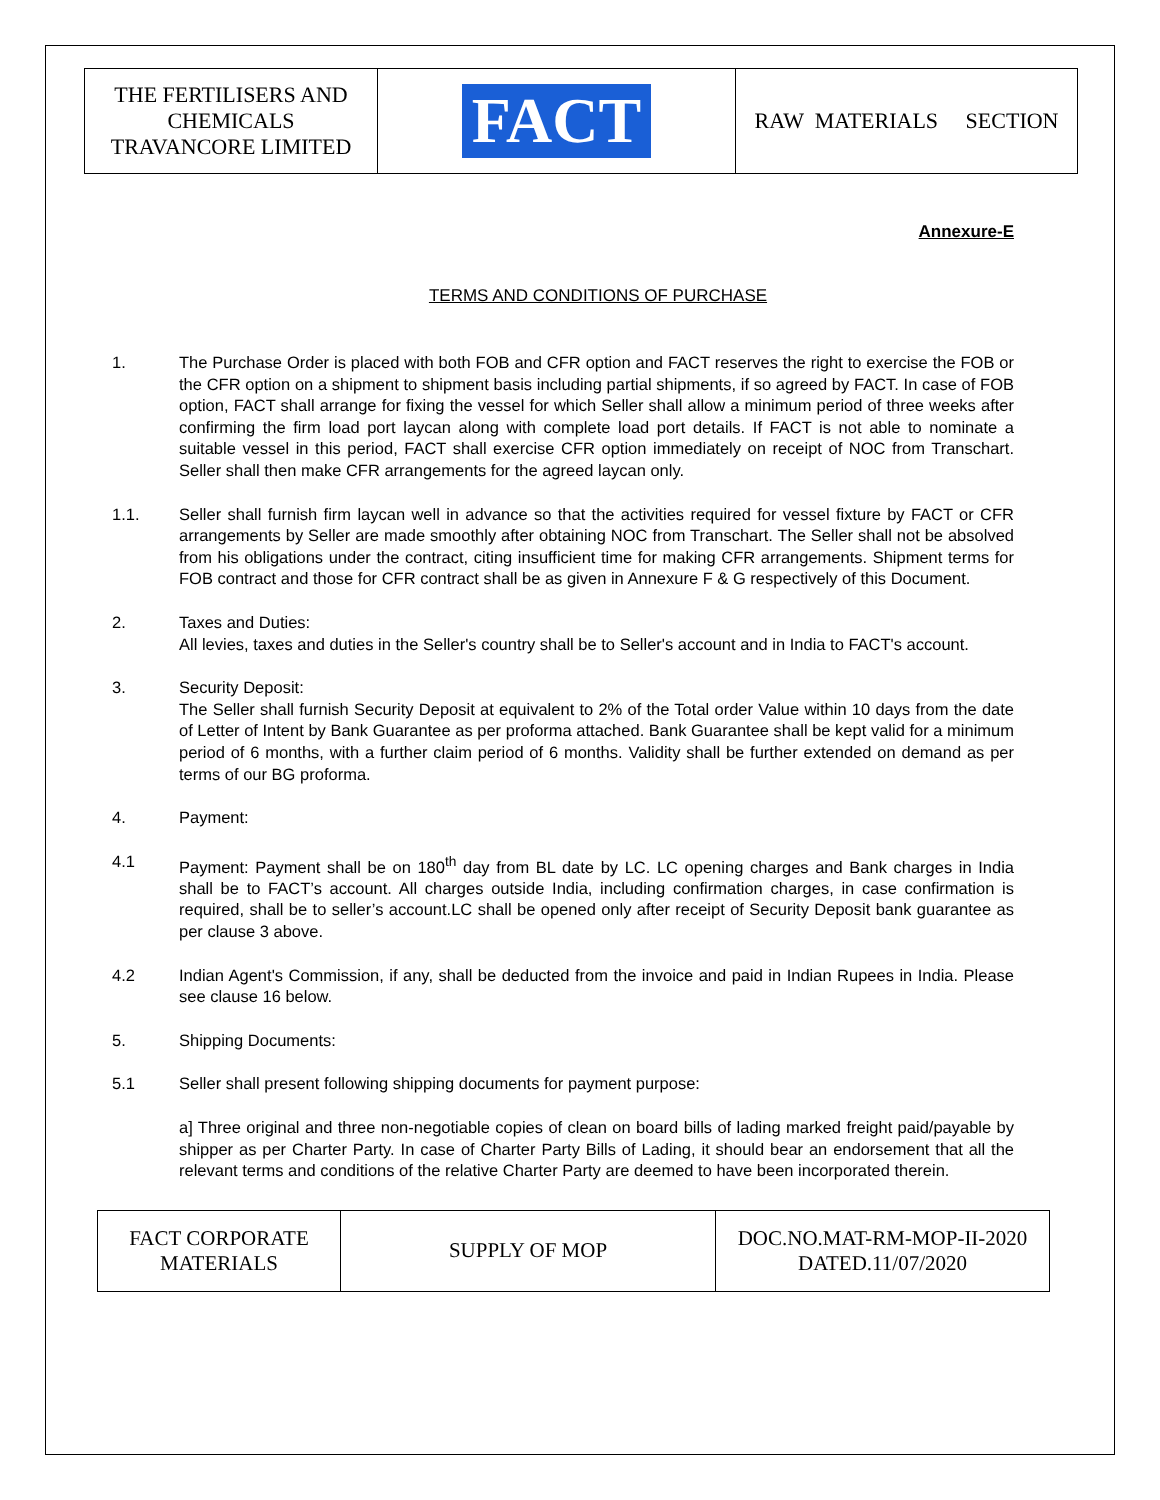| THE FERTILISERS AND CHEMICALS TRAVANCORE LIMITED | FACT | RAW MATERIALS SECTION |
Annexure-E
TERMS AND CONDITIONS OF PURCHASE
1. The Purchase Order is placed with both FOB and CFR option and FACT reserves the right to exercise the FOB or the CFR option on a shipment to shipment basis including partial shipments, if so agreed by FACT. In case of FOB option, FACT shall arrange for fixing the vessel for which Seller shall allow a minimum period of three weeks after confirming the firm load port laycan along with complete load port details. If FACT is not able to nominate a suitable vessel in this period, FACT shall exercise CFR option immediately on receipt of NOC from Transchart. Seller shall then make CFR arrangements for the agreed laycan only.
1.1. Seller shall furnish firm laycan well in advance so that the activities required for vessel fixture by FACT or CFR arrangements by Seller are made smoothly after obtaining NOC from Transchart. The Seller shall not be absolved from his obligations under the contract, citing insufficient time for making CFR arrangements. Shipment terms for FOB contract and those for CFR contract shall be as given in Annexure F & G respectively of this Document.
2. Taxes and Duties:
All levies, taxes and duties in the Seller's country shall be to Seller's account and in India to FACT's account.
3. Security Deposit:
The Seller shall furnish Security Deposit at equivalent to 2% of the Total order Value within 10 days from the date of Letter of Intent by Bank Guarantee as per proforma attached. Bank Guarantee shall be kept valid for a minimum period of 6 months, with a further claim period of 6 months. Validity shall be further extended on demand as per terms of our BG proforma.
4. Payment:
4.1 Payment: Payment shall be on 180<sup>th</sup> day from BL date by LC. LC opening charges and Bank charges in India shall be to FACT’s account. All charges outside India, including confirmation charges, in case confirmation is required, shall be to seller’s account.LC shall be opened only after receipt of Security Deposit bank guarantee as per clause 3 above.
4.2 Indian Agent's Commission, if any, shall be deducted from the invoice and paid in Indian Rupees in India. Please see clause 16 below.
5. Shipping Documents:
5.1 Seller shall present following shipping documents for payment purpose:
a] Three original and three non-negotiable copies of clean on board bills of lading marked freight paid/payable by shipper as per Charter Party. In case of Charter Party Bills of Lading, it should bear an endorsement that all the relevant terms and conditions of the relative Charter Party are deemed to have been incorporated therein.
| FACT CORPORATE MATERIALS | SUPPLY OF MOP | DOC.NO.MAT-RM-MOP-II-2020 DATED.11/07/2020 |